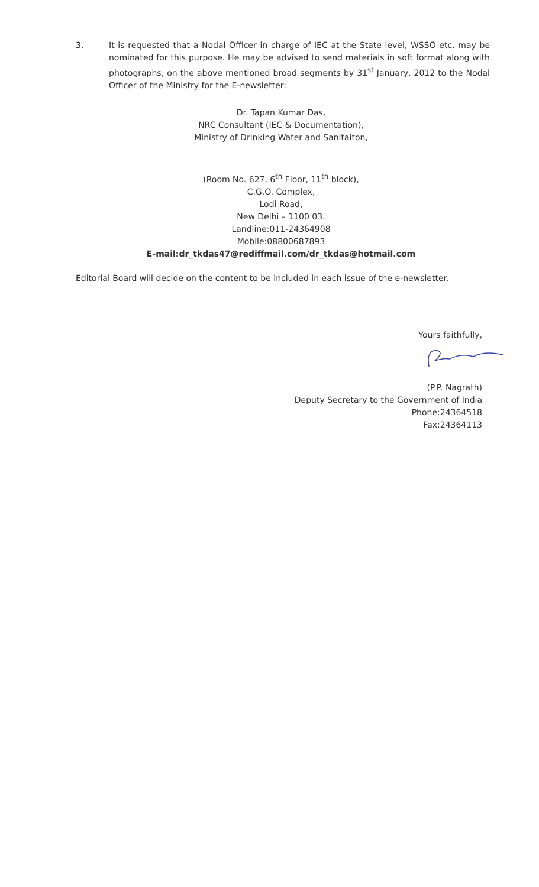3. It is requested that a Nodal Officer in charge of IEC at the State level, WSSO etc. may be nominated for this purpose. He may be advised to send materials in soft format along with photographs, on the above mentioned broad segments by 31<sup>st</sup> January, 2012 to the Nodal Officer of the Ministry for the E-newsletter:
Dr. Tapan Kumar Das,
NRC Consultant (IEC & Documentation),
Ministry of Drinking Water and Sanitaiton,
(Room No. 627, 6<sup>th</sup> Floor, 11<sup>th</sup> block),
C.G.O. Complex,
Lodi Road,
New Delhi – 1100 03.
Landline:011-24364908
Mobile:08800687893
E-mail:dr_tkdas47@rediffmail.com/dr_tkdas@hotmail.com
Editorial Board will decide on the content to be included in each issue of the e-newsletter.
Yours faithfully,
(P.P. Nagrath)
Deputy Secretary to the Government of India
Phone:24364518
Fax:24364113